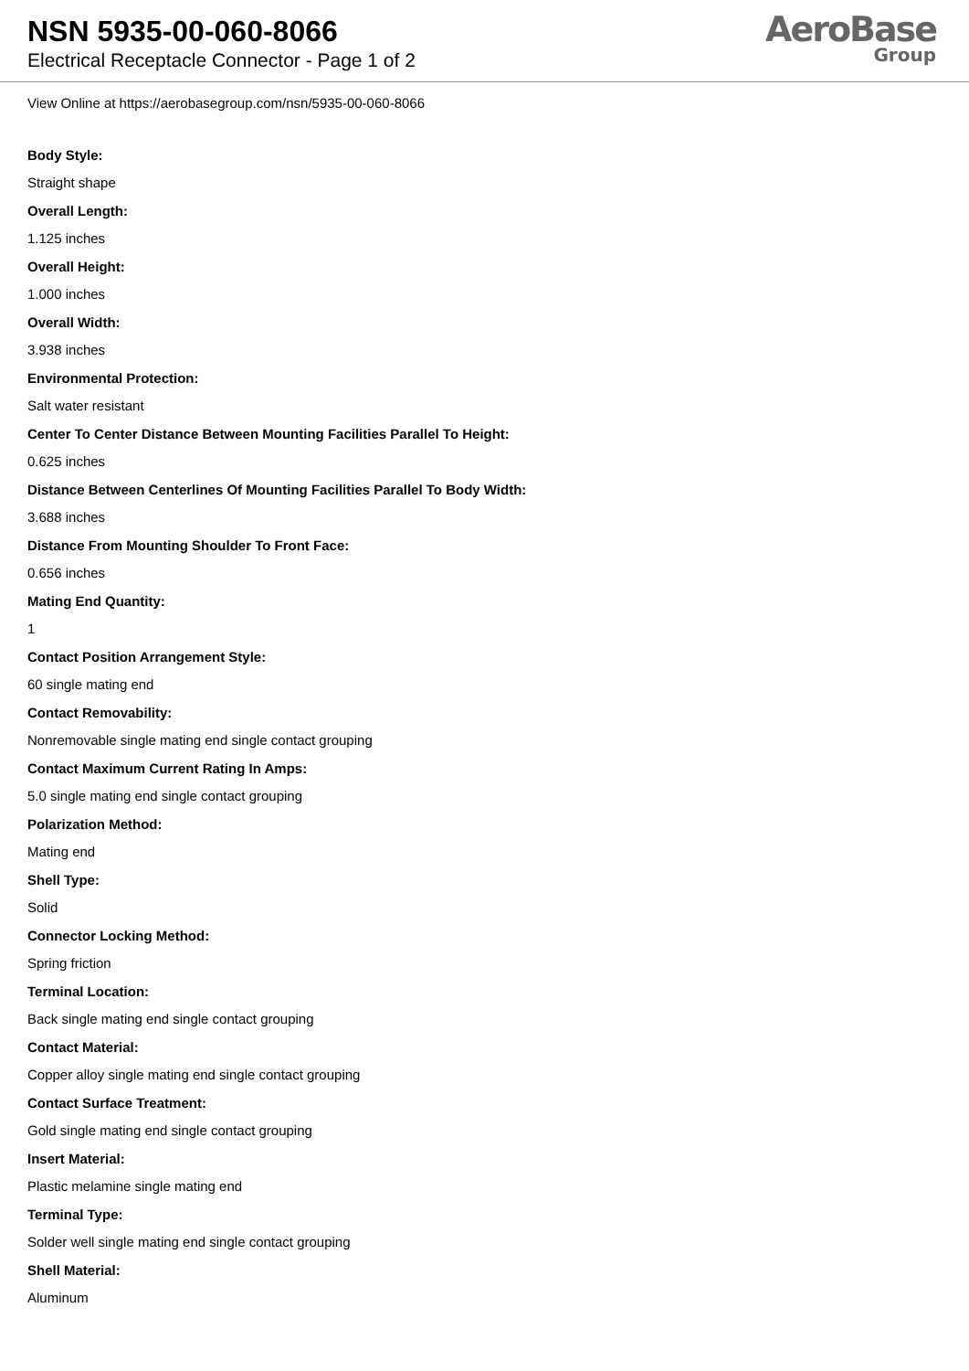NSN 5935-00-060-8066
Electrical Receptacle Connector - Page 1 of 2
AeroBase
Group
View Online at https://aerobasegroup.com/nsn/5935-00-060-8066
Body Style:
Straight shape
Overall Length:
1.125 inches
Overall Height:
1.000 inches
Overall Width:
3.938 inches
Environmental Protection:
Salt water resistant
Center To Center Distance Between Mounting Facilities Parallel To Height:
0.625 inches
Distance Between Centerlines Of Mounting Facilities Parallel To Body Width:
3.688 inches
Distance From Mounting Shoulder To Front Face:
0.656 inches
Mating End Quantity:
1
Contact Position Arrangement Style:
60 single mating end
Contact Removability:
Nonremovable single mating end single contact grouping
Contact Maximum Current Rating In Amps:
5.0 single mating end single contact grouping
Polarization Method:
Mating end
Shell Type:
Solid
Connector Locking Method:
Spring friction
Terminal Location:
Back single mating end single contact grouping
Contact Material:
Copper alloy single mating end single contact grouping
Contact Surface Treatment:
Gold single mating end single contact grouping
Insert Material:
Plastic melamine single mating end
Terminal Type:
Solder well single mating end single contact grouping
Shell Material:
Aluminum